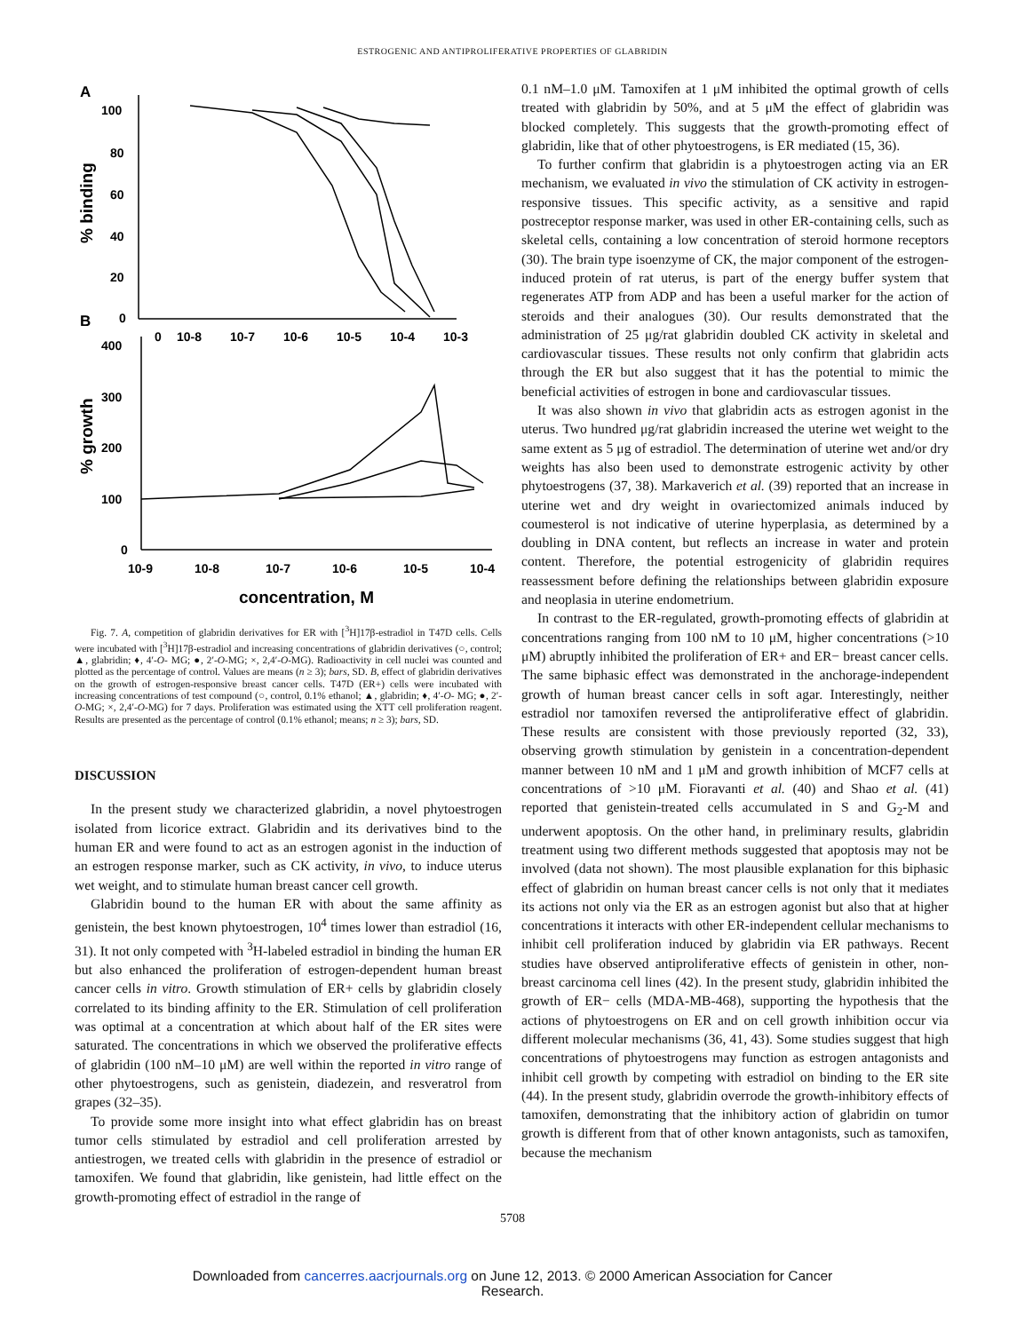ESTROGENIC AND ANTIPROLIFERATIVE PROPERTIES OF GLABRIDIN
A
B
100
80
60
40
20
0
400
300
200
100
0
0
10-8
10-7
10-6
10-5
10-4
10-3
10-9
10-8
10-7
10-6
10-5
10-4
% binding
% growth
concentration, M
Fig. 7. A, competition of glabridin derivatives for ER with [<sup>3</sup>H]17β-estradiol in T47D cells. Cells were incubated with [<sup>3</sup>H]17β-estradiol and increasing concentrations of glabridin derivatives (○, control; ▲, glabridin; ♦, 4′-O- MG; ●, 2′-O-MG; ×, 2,4′-O-MG). Radioactivity in cell nuclei was counted and plotted as the percentage of control. Values are means (n ≥ 3); bars, SD. B, effect of glabridin derivatives on the growth of estrogen-responsive breast cancer cells. T47D (ER+) cells were incubated with increasing concentrations of test compound (○, control, 0.1% ethanol; ▲, glabridin; ♦, 4′-O- MG; ●, 2′-O-MG; ×, 2,4′-O-MG) for 7 days. Proliferation was estimated using the XTT cell proliferation reagent. Results are presented as the percentage of control (0.1% ethanol; means; n ≥ 3); bars, SD.
DISCUSSION
In the present study we characterized glabridin, a novel phytoestrogen isolated from licorice extract. Glabridin and its derivatives bind to the human ER and were found to act as an estrogen agonist in the induction of an estrogen response marker, such as CK activity, in vivo, to induce uterus wet weight, and to stimulate human breast cancer cell growth.
Glabridin bound to the human ER with about the same affinity as genistein, the best known phytoestrogen, 10<sup>4</sup> times lower than estradiol (16, 31). It not only competed with <sup>3</sup>H-labeled estradiol in binding the human ER but also enhanced the proliferation of estrogen-dependent human breast cancer cells in vitro. Growth stimulation of ER+ cells by glabridin closely correlated to its binding affinity to the ER. Stimulation of cell proliferation was optimal at a concentration at which about half of the ER sites were saturated. The concentrations in which we observed the proliferative effects of glabridin (100 nM–10 μM) are well within the reported in vitro range of other phytoestrogens, such as genistein, diadezein, and resveratrol from grapes (32–35).
To provide some more insight into what effect glabridin has on breast tumor cells stimulated by estradiol and cell proliferation arrested by antiestrogen, we treated cells with glabridin in the presence of estradiol or tamoxifen. We found that glabridin, like genistein, had little effect on the growth-promoting effect of estradiol in the range of
0.1 nM–1.0 μM. Tamoxifen at 1 μM inhibited the optimal growth of cells treated with glabridin by 50%, and at 5 μM the effect of glabridin was blocked completely. This suggests that the growth-promoting effect of glabridin, like that of other phytoestrogens, is ER mediated (15, 36).
To further confirm that glabridin is a phytoestrogen acting via an ER mechanism, we evaluated in vivo the stimulation of CK activity in estrogen-responsive tissues. This specific activity, as a sensitive and rapid postreceptor response marker, was used in other ER-containing cells, such as skeletal cells, containing a low concentration of steroid hormone receptors (30). The brain type isoenzyme of CK, the major component of the estrogen-induced protein of rat uterus, is part of the energy buffer system that regenerates ATP from ADP and has been a useful marker for the action of steroids and their analogues (30). Our results demonstrated that the administration of 25 μg/rat glabridin doubled CK activity in skeletal and cardiovascular tissues. These results not only confirm that glabridin acts through the ER but also suggest that it has the potential to mimic the beneficial activities of estrogen in bone and cardiovascular tissues.
It was also shown in vivo that glabridin acts as estrogen agonist in the uterus. Two hundred μg/rat glabridin increased the uterine wet weight to the same extent as 5 μg of estradiol. The determination of uterine wet and/or dry weights has also been used to demonstrate estrogenic activity by other phytoestrogens (37, 38). Markaverich et al. (39) reported that an increase in uterine wet and dry weight in ovariectomized animals induced by coumesterol is not indicative of uterine hyperplasia, as determined by a doubling in DNA content, but reflects an increase in water and protein content. Therefore, the potential estrogenicity of glabridin requires reassessment before defining the relationships between glabridin exposure and neoplasia in uterine endometrium.
In contrast to the ER-regulated, growth-promoting effects of glabridin at concentrations ranging from 100 nM to 10 μM, higher concentrations (>10 μM) abruptly inhibited the proliferation of ER+ and ER− breast cancer cells. The same biphasic effect was demonstrated in the anchorage-independent growth of human breast cancer cells in soft agar. Interestingly, neither estradiol nor tamoxifen reversed the antiproliferative effect of glabridin. These results are consistent with those previously reported (32, 33), observing growth stimulation by genistein in a concentration-dependent manner between 10 nM and 1 μM and growth inhibition of MCF7 cells at concentrations of >10 μM. Fioravanti et al. (40) and Shao et al. (41) reported that genistein-treated cells accumulated in S and G<sub>2</sub>-M and underwent apoptosis. On the other hand, in preliminary results, glabridin treatment using two different methods suggested that apoptosis may not be involved (data not shown). The most plausible explanation for this biphasic effect of glabridin on human breast cancer cells is not only that it mediates its actions not only via the ER as an estrogen agonist but also that at higher concentrations it interacts with other ER-independent cellular mechanisms to inhibit cell proliferation induced by glabridin via ER pathways. Recent studies have observed antiproliferative effects of genistein in other, non-breast carcinoma cell lines (42). In the present study, glabridin inhibited the growth of ER− cells (MDA-MB-468), supporting the hypothesis that the actions of phytoestrogens on ER and on cell growth inhibition occur via different molecular mechanisms (36, 41, 43). Some studies suggest that high concentrations of phytoestrogens may function as estrogen antagonists and inhibit cell growth by competing with estradiol on binding to the ER site (44). In the present study, glabridin overrode the growth-inhibitory effects of tamoxifen, demonstrating that the inhibitory action of glabridin on tumor growth is different from that of other known antagonists, such as tamoxifen, because the mechanism
5708
Downloaded from cancerres.aacrjournals.org on June 12, 2013. © 2000 American Association for Cancer
Research.